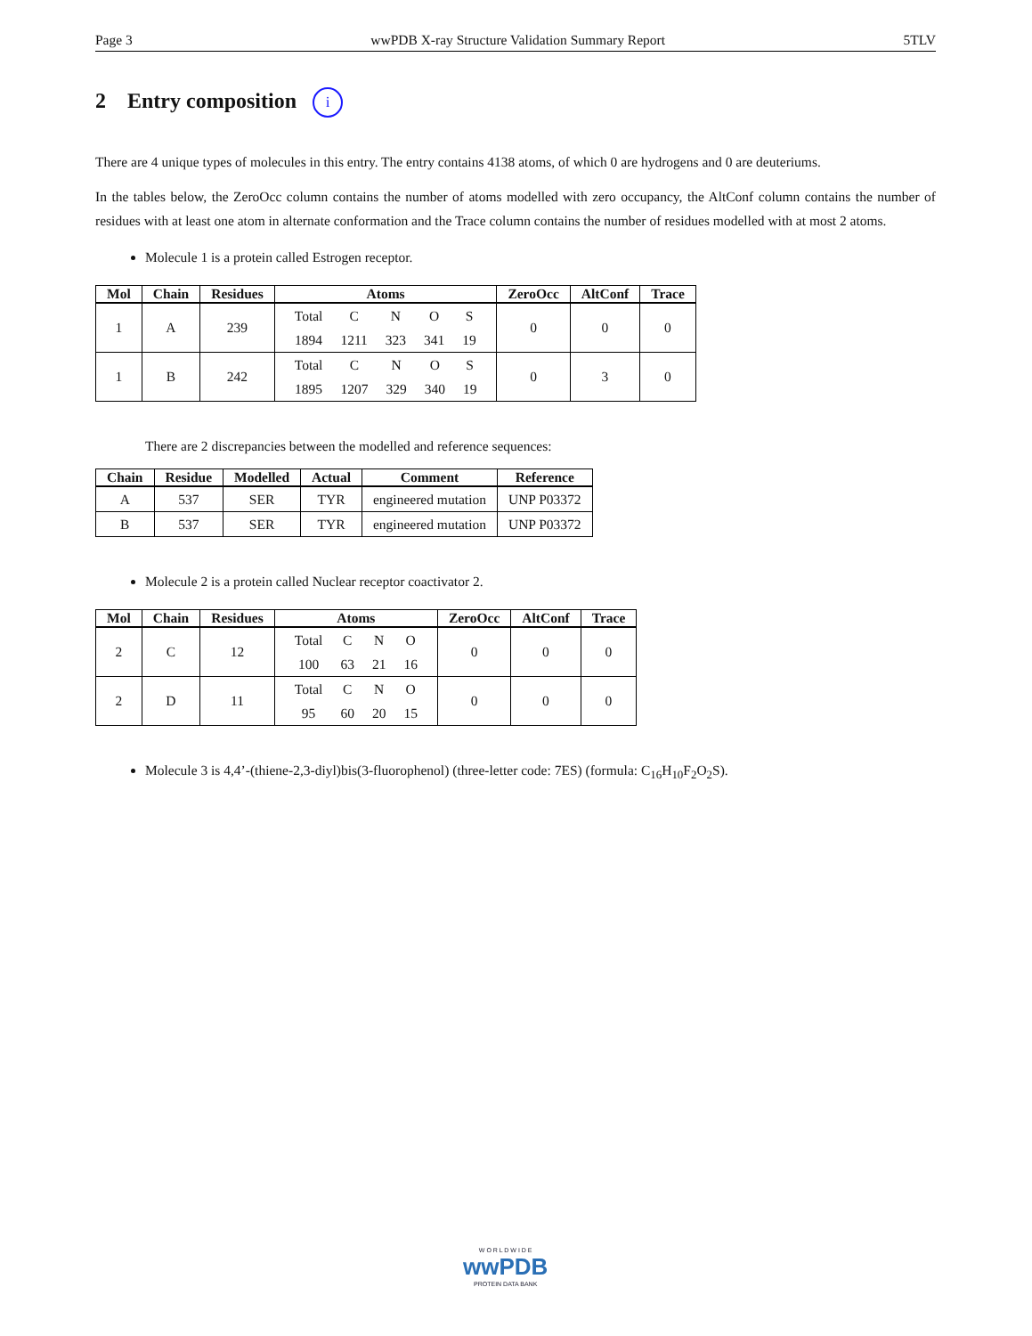Page 3 wwPDB X-ray Structure Validation Summary Report 5TLV
2 Entry composition i
There are 4 unique types of molecules in this entry. The entry contains 4138 atoms, of which 0 are hydrogens and 0 are deuteriums.
In the tables below, the ZeroOcc column contains the number of atoms modelled with zero occupancy, the AltConf column contains the number of residues with at least one atom in alternate conformation and the Trace column contains the number of residues modelled with at most 2 atoms.
Molecule 1 is a protein called Estrogen receptor.
| Mol | Chain | Residues | Atoms | ZeroOcc | AltConf | Trace |
| --- | --- | --- | --- | --- | --- | --- |
| 1 | A | 239 | / Total / C / N / O / S / / 1894 / 1211 / 323 / 341 / 19 / | 0 | 0 | 0 |
| 1 | B | 242 | / Total / C / N / O / S / / 1895 / 1207 / 329 / 340 / 19 / | 0 | 3 | 0 |
There are 2 discrepancies between the modelled and reference sequences:
| Chain | Residue | Modelled | Actual | Comment | Reference |
| --- | --- | --- | --- | --- | --- |
| A | 537 | SER | TYR | engineered mutation | UNP P03372 |
| B | 537 | SER | TYR | engineered mutation | UNP P03372 |
Molecule 2 is a protein called Nuclear receptor coactivator 2.
| Mol | Chain | Residues | Atoms | ZeroOcc | AltConf | Trace |
| --- | --- | --- | --- | --- | --- | --- |
| 2 | C | 12 | / Total / C / N / O / / 100 / 63 / 21 / 16 / | 0 | 0 | 0 |
| 2 | D | 11 | / Total / C / N / O / / 95 / 60 / 20 / 15 / | 0 | 0 | 0 |
Molecule 3 is 4,4’-(thiene-2,3-diyl)bis(3-fluorophenol) (three-letter code: 7ES) (formula: C<sub>16</sub>H<sub>10</sub>F<sub>2</sub>O<sub>2</sub>S).
W O R L D W I D E
wwPDB
PROTEIN DATA BANK